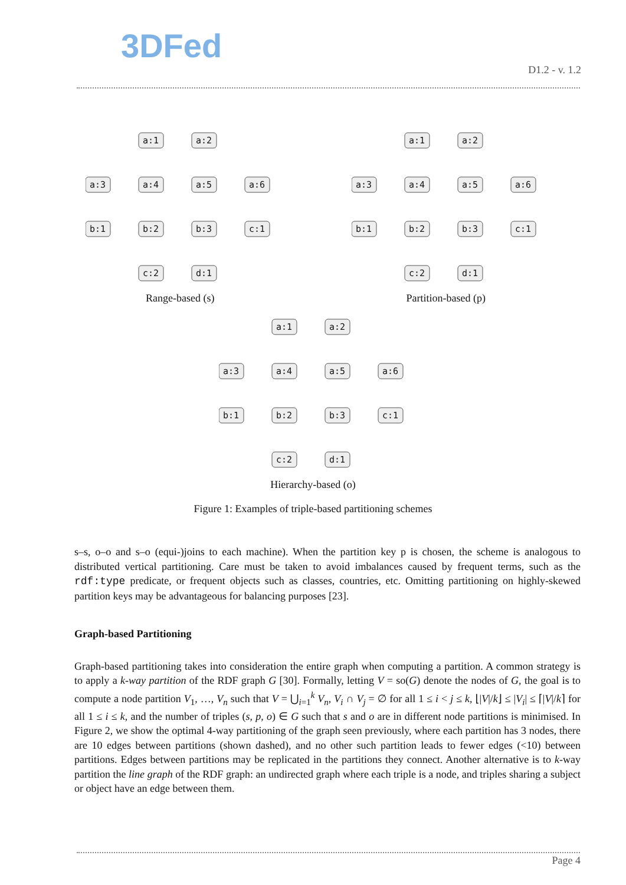3DFed
D1.2 - v. 1.2
a:1
a:2
a:3
a:4
a:5
a:6
b:1
b:2
b:3
c:1
c:2
d:1
Range-based (s)
a:1
a:2
a:3
a:4
a:5
a:6
b:1
b:2
b:3
c:1
c:2
d:1
Partition-based (p)
a:1
a:2
a:3
a:4
a:5
a:6
b:1
b:2
b:3
c:1
c:2
d:1
Hierarchy-based (o)
Figure 1: Examples of triple-based partitioning schemes
s–s, o–o and s–o (equi-)joins to each machine). When the partition key p is chosen, the scheme is analogous to distributed vertical partitioning. Care must be taken to avoid imbalances caused by frequent terms, such as the rdf:type predicate, or frequent objects such as classes, countries, etc. Omitting partitioning on highly-skewed partition keys may be advantageous for balancing purposes [23].
Graph-based Partitioning
Graph-based partitioning takes into consideration the entire graph when computing a partition. A common strategy is to apply a k-way partition of the RDF graph G [30]. Formally, letting V = so(G) denote the nodes of G, the goal is to compute a node partition V<sub>1</sub>, …, V<sub>n</sub> such that V = ⋃<sub>i=1</sub><sup>k</sup> V<sub>n</sub>, V<sub>i</sub> ∩ V<sub>j</sub> = ∅ for all 1 ≤ i < j ≤ k, ⌊|V|/k⌋ ≤ |V<sub>i</sub>| ≤ ⌈|V|/k⌉ for all 1 ≤ i ≤ k, and the number of triples (s, p, o) ∈ G such that s and o are in different node partitions is minimised. In Figure 2, we show the optimal 4-way partitioning of the graph seen previously, where each partition has 3 nodes, there are 10 edges between partitions (shown dashed), and no other such partition leads to fewer edges (<10) between partitions. Edges between partitions may be replicated in the partitions they connect. Another alternative is to k-way partition the line graph of the RDF graph: an undirected graph where each triple is a node, and triples sharing a subject or object have an edge between them.
Page 4